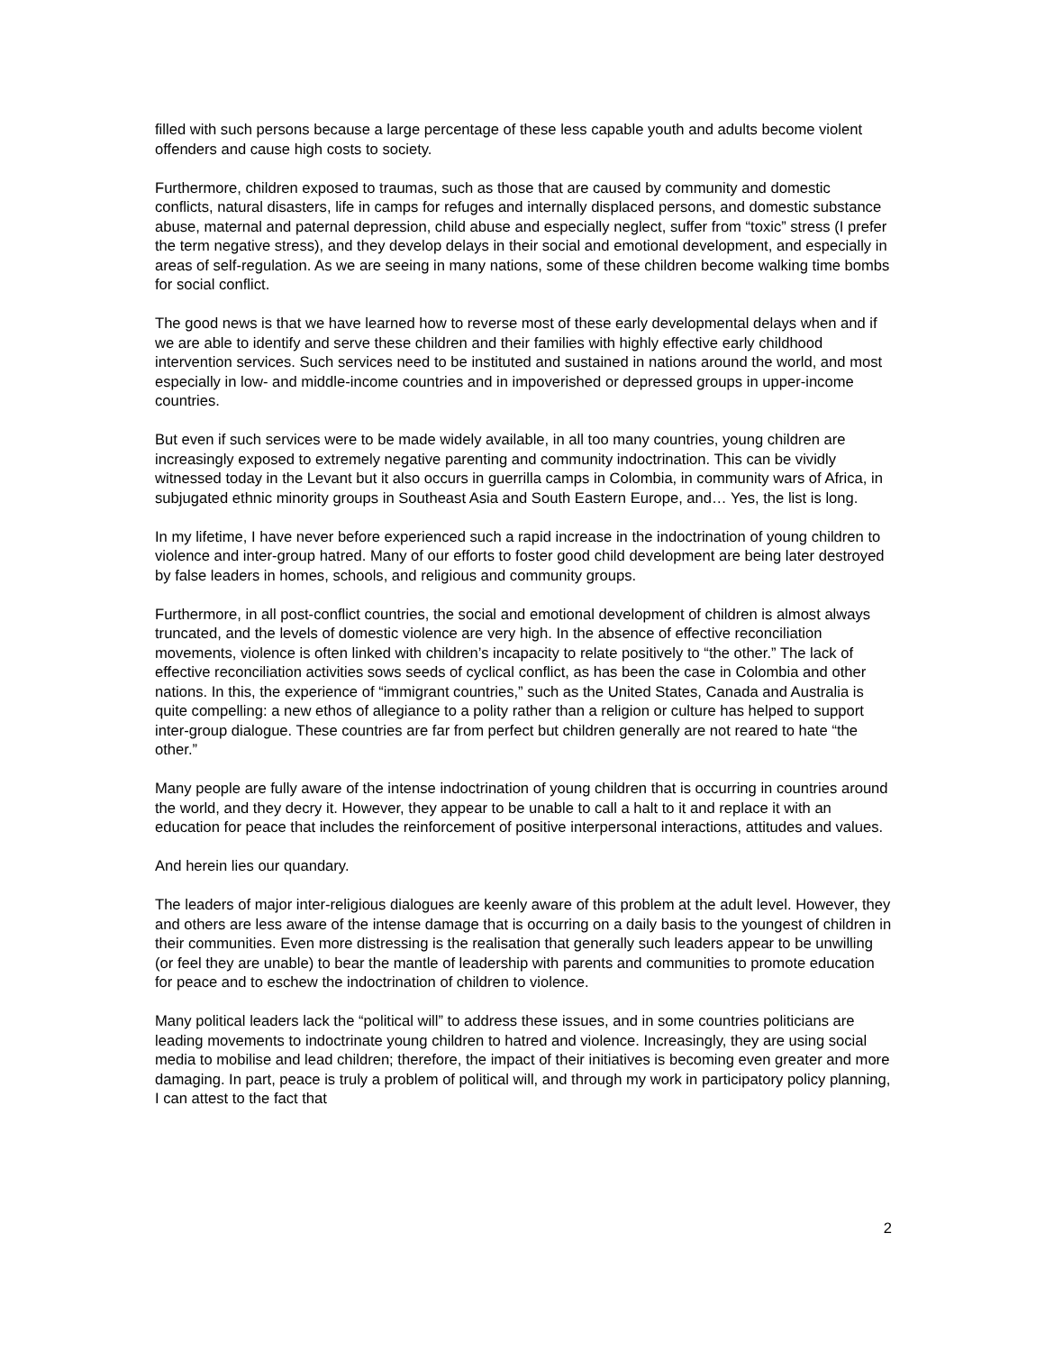filled with such persons because a large percentage of these less capable youth and adults become violent offenders and cause high costs to society.
Furthermore, children exposed to traumas, such as those that are caused by community and domestic conflicts, natural disasters, life in camps for refuges and internally displaced persons, and domestic substance abuse, maternal and paternal depression, child abuse and especially neglect, suffer from “toxic” stress (I prefer the term negative stress), and they develop delays in their social and emotional development, and especially in areas of self-regulation. As we are seeing in many nations, some of these children become walking time bombs for social conflict.
The good news is that we have learned how to reverse most of these early developmental delays when and if we are able to identify and serve these children and their families with highly effective early childhood intervention services. Such services need to be instituted and sustained in nations around the world, and most especially in low- and middle-income countries and in impoverished or depressed groups in upper-income countries.
But even if such services were to be made widely available, in all too many countries, young children are increasingly exposed to extremely negative parenting and community indoctrination. This can be vividly witnessed today in the Levant but it also occurs in guerrilla camps in Colombia, in community wars of Africa, in subjugated ethnic minority groups in Southeast Asia and South Eastern Europe, and… Yes, the list is long.
In my lifetime, I have never before experienced such a rapid increase in the indoctrination of young children to violence and inter-group hatred. Many of our efforts to foster good child development are being later destroyed by false leaders in homes, schools, and religious and community groups.
Furthermore, in all post-conflict countries, the social and emotional development of children is almost always truncated, and the levels of domestic violence are very high. In the absence of effective reconciliation movements, violence is often linked with children’s incapacity to relate positively to “the other.” The lack of effective reconciliation activities sows seeds of cyclical conflict, as has been the case in Colombia and other nations. In this, the experience of “immigrant countries,” such as the United States, Canada and Australia is quite compelling: a new ethos of allegiance to a polity rather than a religion or culture has helped to support inter-group dialogue. These countries are far from perfect but children generally are not reared to hate “the other.”
Many people are fully aware of the intense indoctrination of young children that is occurring in countries around the world, and they decry it. However, they appear to be unable to call a halt to it and replace it with an education for peace that includes the reinforcement of positive interpersonal interactions, attitudes and values.
And herein lies our quandary.
The leaders of major inter-religious dialogues are keenly aware of this problem at the adult level. However, they and others are less aware of the intense damage that is occurring on a daily basis to the youngest of children in their communities. Even more distressing is the realisation that generally such leaders appear to be unwilling (or feel they are unable) to bear the mantle of leadership with parents and communities to promote education for peace and to eschew the indoctrination of children to violence.
Many political leaders lack the “political will” to address these issues, and in some countries politicians are leading movements to indoctrinate young children to hatred and violence. Increasingly, they are using social media to mobilise and lead children; therefore, the impact of their initiatives is becoming even greater and more damaging. In part, peace is truly a problem of political will, and through my work in participatory policy planning, I can attest to the fact that
2